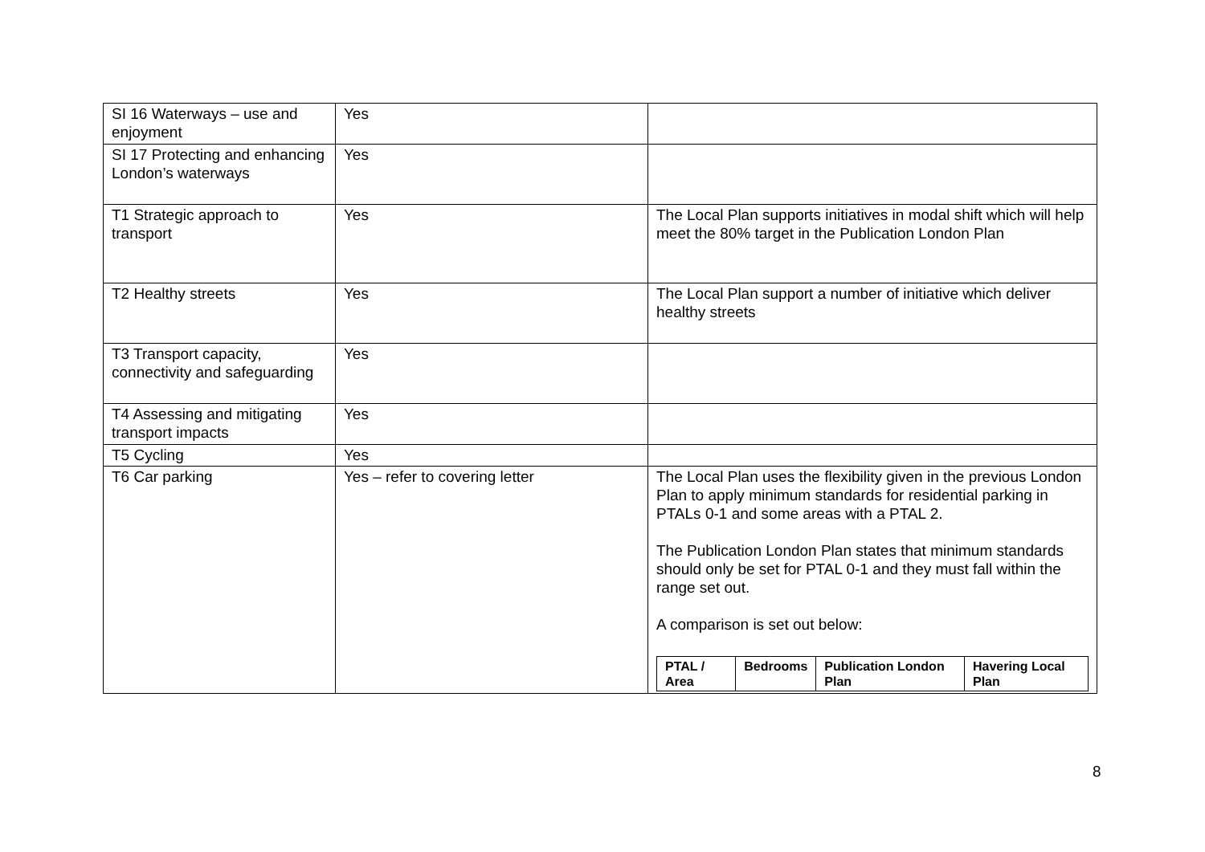| SI 16 Waterways – use and enjoyment | Yes | |
| SI 17 Protecting and enhancing London’s waterways | Yes | |
| T1 Strategic approach to transport | Yes | The Local Plan supports initiatives in modal shift which will help meet the 80% target in the Publication London Plan |
| T2 Healthy streets | Yes | The Local Plan support a number of initiative which deliver healthy streets |
| T3 Transport capacity, connectivity and safeguarding | Yes | |
| T4 Assessing and mitigating transport impacts | Yes | |
| T5 Cycling | Yes | |
| T6 Car parking | Yes – refer to covering letter | The Local Plan uses the flexibility given in the previous London Plan to apply minimum standards for residential parking in PTALs 0-1 and some areas with a PTAL 2. The Publication London Plan states that minimum standards should only be set for PTAL 0-1 and they must fall within the range set out. A comparison is set out below: / PTAL / Area / Bedrooms / Publication London Plan / Havering Local Plan / / --- / --- / --- / --- / |
8